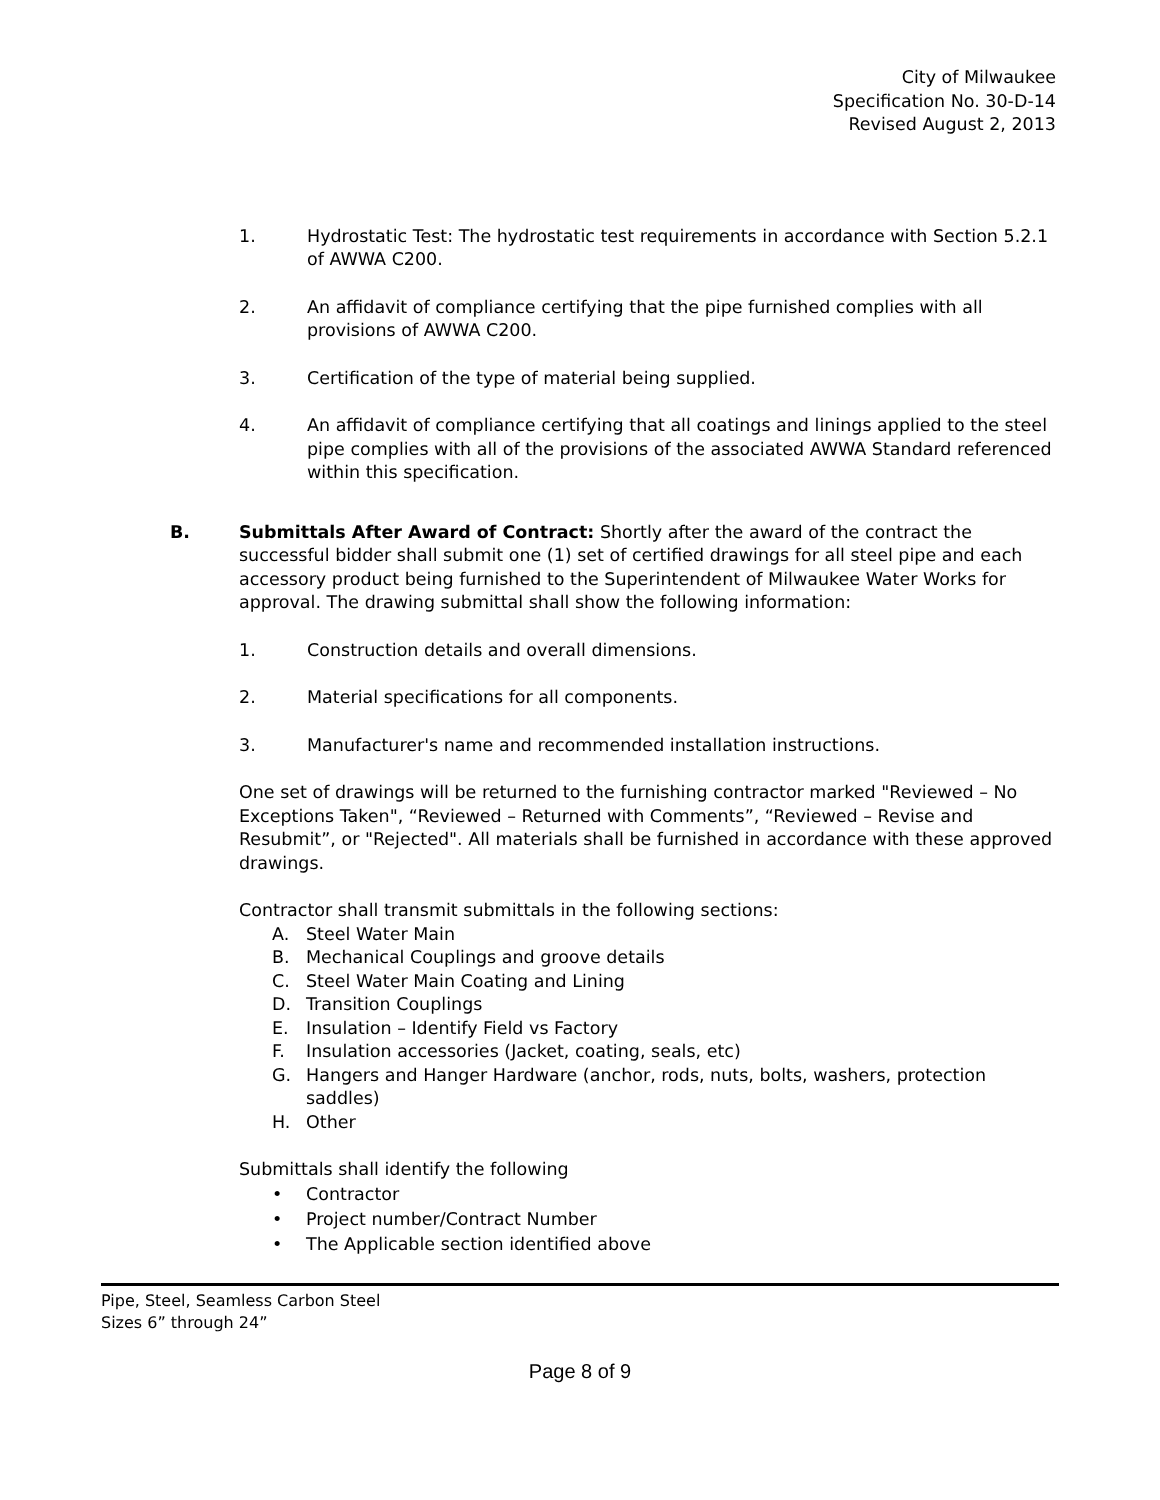City of Milwaukee
Specification No. 30-D-14
Revised August 2, 2013
1. Hydrostatic Test: The hydrostatic test requirements in accordance with Section 5.2.1 of AWWA C200.
2. An affidavit of compliance certifying that the pipe furnished complies with all provisions of AWWA C200.
3. Certification of the type of material being supplied.
4. An affidavit of compliance certifying that all coatings and linings applied to the steel pipe complies with all of the provisions of the associated AWWA Standard referenced within this specification.
B. Submittals After Award of Contract: Shortly after the award of the contract the successful bidder shall submit one (1) set of certified drawings for all steel pipe and each accessory product being furnished to the Superintendent of Milwaukee Water Works for approval. The drawing submittal shall show the following information:
1. Construction details and overall dimensions.
2. Material specifications for all components.
3. Manufacturer's name and recommended installation instructions.
One set of drawings will be returned to the furnishing contractor marked "Reviewed – No Exceptions Taken", “Reviewed – Returned with Comments”, “Reviewed – Revise and Resubmit”, or "Rejected". All materials shall be furnished in accordance with these approved drawings.
Contractor shall transmit submittals in the following sections:
A. Steel Water Main
B. Mechanical Couplings and groove details
C. Steel Water Main Coating and Lining
D. Transition Couplings
E. Insulation – Identify Field vs Factory
F. Insulation accessories (Jacket, coating, seals, etc)
G. Hangers and Hanger Hardware (anchor, rods, nuts, bolts, washers, protection saddles)
H. Other
Submittals shall identify the following
• Contractor
• Project number/Contract Number
• The Applicable section identified above
Pipe, Steel, Seamless Carbon Steel
Sizes 6” through 24”
Page 8 of 9